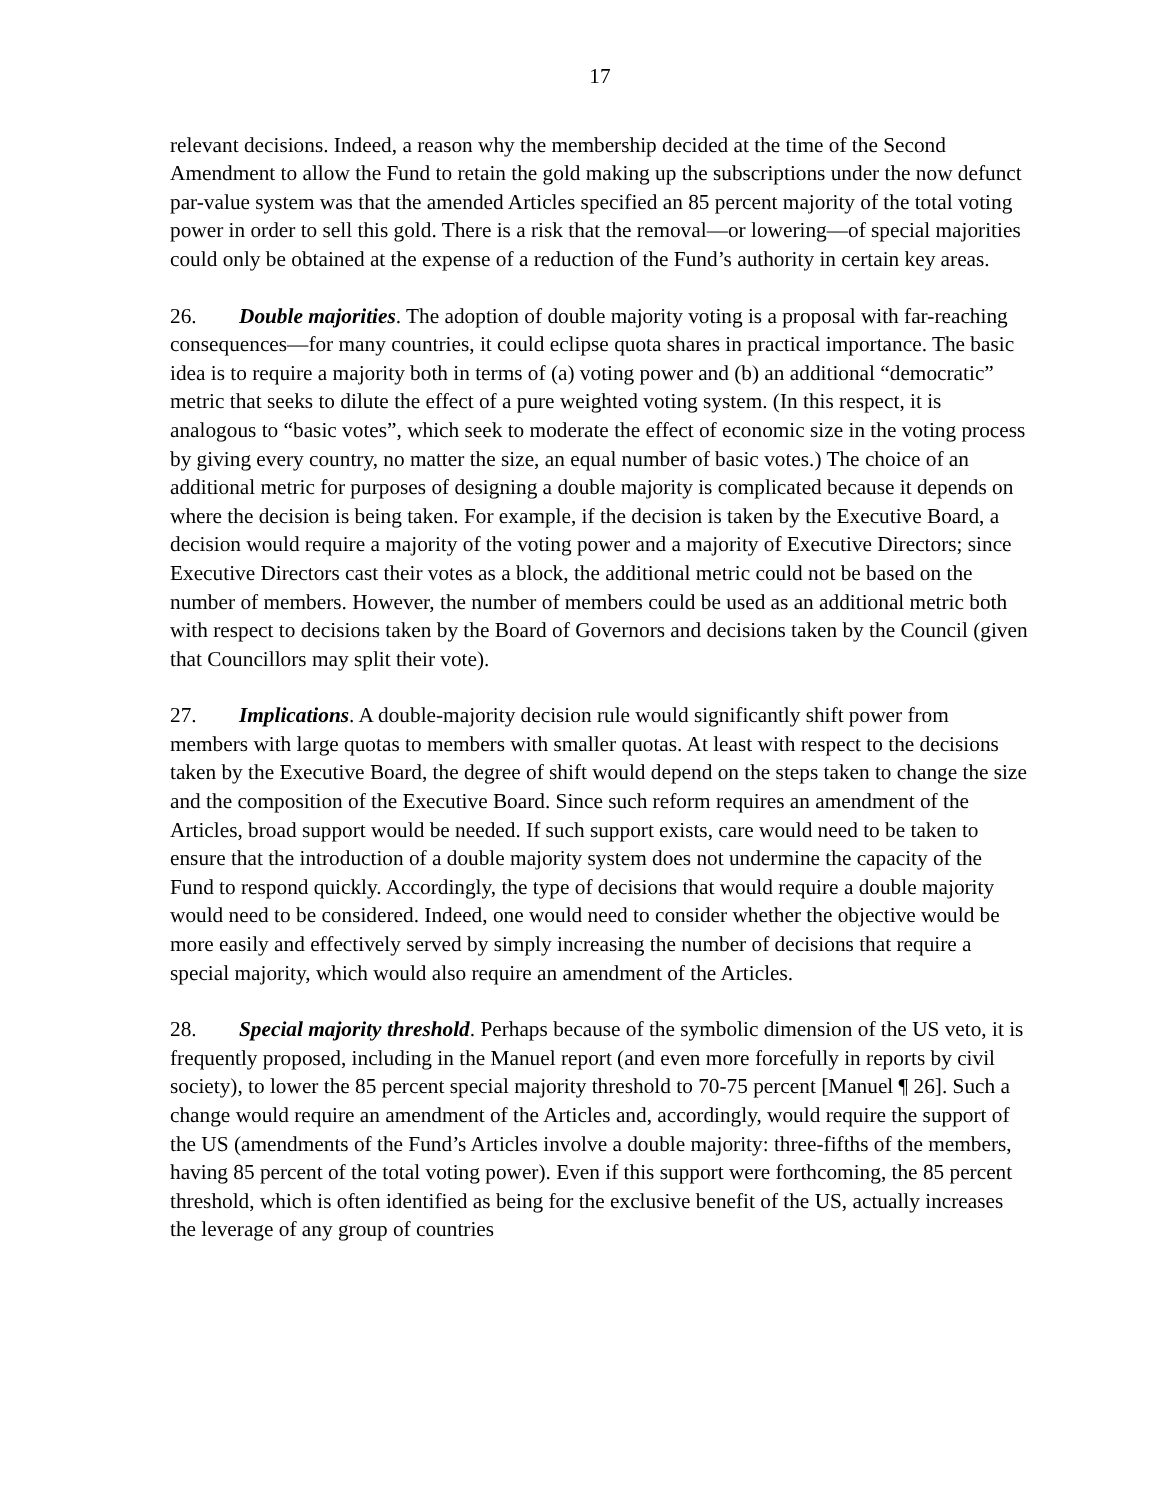17
relevant decisions. Indeed, a reason why the membership decided at the time of the Second Amendment to allow the Fund to retain the gold making up the subscriptions under the now defunct par-value system was that the amended Articles specified an 85 percent majority of the total voting power in order to sell this gold. There is a risk that the removal—or lowering—of special majorities could only be obtained at the expense of a reduction of the Fund’s authority in certain key areas.
26. Double majorities. The adoption of double majority voting is a proposal with far-reaching consequences—for many countries, it could eclipse quota shares in practical importance. The basic idea is to require a majority both in terms of (a) voting power and (b) an additional “democratic” metric that seeks to dilute the effect of a pure weighted voting system. (In this respect, it is analogous to “basic votes”, which seek to moderate the effect of economic size in the voting process by giving every country, no matter the size, an equal number of basic votes.) The choice of an additional metric for purposes of designing a double majority is complicated because it depends on where the decision is being taken. For example, if the decision is taken by the Executive Board, a decision would require a majority of the voting power and a majority of Executive Directors; since Executive Directors cast their votes as a block, the additional metric could not be based on the number of members. However, the number of members could be used as an additional metric both with respect to decisions taken by the Board of Governors and decisions taken by the Council (given that Councillors may split their vote).
27. Implications. A double-majority decision rule would significantly shift power from members with large quotas to members with smaller quotas. At least with respect to the decisions taken by the Executive Board, the degree of shift would depend on the steps taken to change the size and the composition of the Executive Board. Since such reform requires an amendment of the Articles, broad support would be needed. If such support exists, care would need to be taken to ensure that the introduction of a double majority system does not undermine the capacity of the Fund to respond quickly. Accordingly, the type of decisions that would require a double majority would need to be considered. Indeed, one would need to consider whether the objective would be more easily and effectively served by simply increasing the number of decisions that require a special majority, which would also require an amendment of the Articles.
28. Special majority threshold. Perhaps because of the symbolic dimension of the US veto, it is frequently proposed, including in the Manuel report (and even more forcefully in reports by civil society), to lower the 85 percent special majority threshold to 70-75 percent [Manuel ¶ 26]. Such a change would require an amendment of the Articles and, accordingly, would require the support of the US (amendments of the Fund’s Articles involve a double majority: three-fifths of the members, having 85 percent of the total voting power). Even if this support were forthcoming, the 85 percent threshold, which is often identified as being for the exclusive benefit of the US, actually increases the leverage of any group of countries